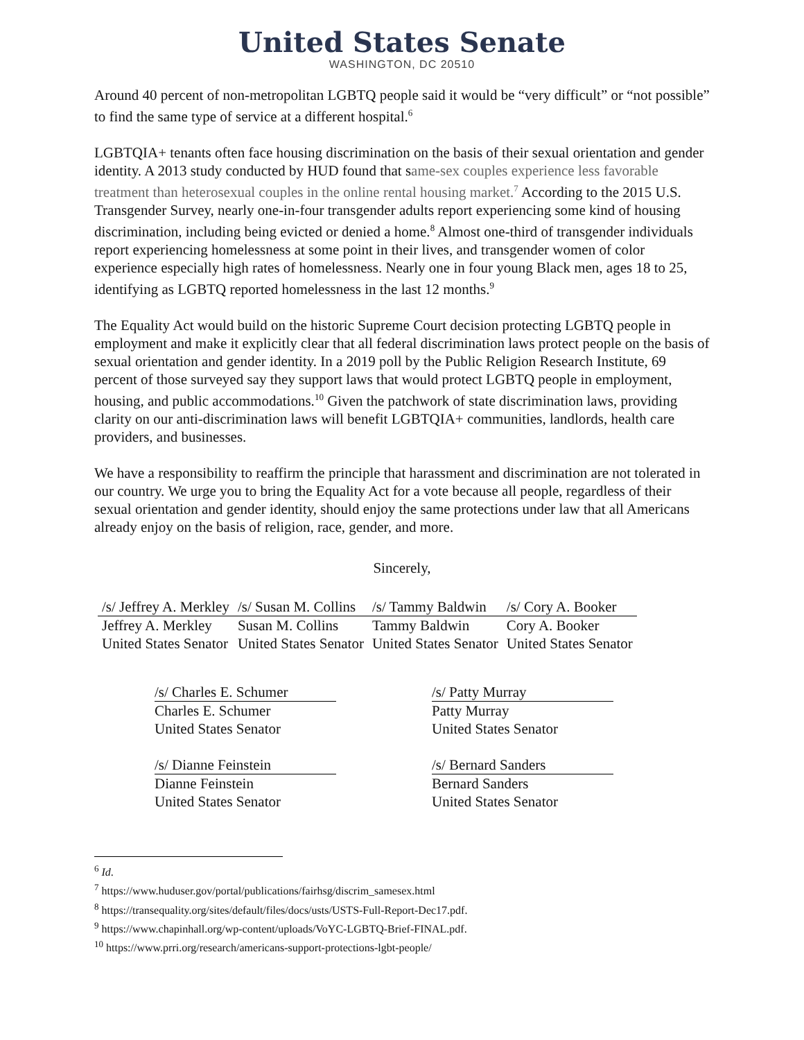United States Senate
WASHINGTON, DC 20510
Around 40 percent of non-metropolitan LGBTQ people said it would be “very difficult” or “not possible” to find the same type of service at a different hospital.<sup>6</sup>
LGBTQIA+ tenants often face housing discrimination on the basis of their sexual orientation and gender identity. A 2013 study conducted by HUD found that same-sex couples experience less favorable treatment than heterosexual couples in the online rental housing market.<sup>7</sup> According to the 2015 U.S. Transgender Survey, nearly one-in-four transgender adults report experiencing some kind of housing discrimination, including being evicted or denied a home.<sup>8</sup> Almost one-third of transgender individuals report experiencing homelessness at some point in their lives, and transgender women of color experience especially high rates of homelessness. Nearly one in four young Black men, ages 18 to 25, identifying as LGBTQ reported homelessness in the last 12 months.<sup>9</sup>
The Equality Act would build on the historic Supreme Court decision protecting LGBTQ people in employment and make it explicitly clear that all federal discrimination laws protect people on the basis of sexual orientation and gender identity. In a 2019 poll by the Public Religion Research Institute, 69 percent of those surveyed say they support laws that would protect LGBTQ people in employment, housing, and public accommodations.<sup>10</sup> Given the patchwork of state discrimination laws, providing clarity on our anti-discrimination laws will benefit LGBTQIA+ communities, landlords, health care providers, and businesses.
We have a responsibility to reaffirm the principle that harassment and discrimination are not tolerated in our country. We urge you to bring the Equality Act for a vote because all people, regardless of their sexual orientation and gender identity, should enjoy the same protections under law that all Americans already enjoy on the basis of religion, race, gender, and more.
Sincerely,
| /s/ Jeffrey A. Merkley | /s/ Susan M. Collins | /s/ Tammy Baldwin | /s/ Cory A. Booker |
| Jeffrey A. Merkley | Susan M. Collins | Tammy Baldwin | Cory A. Booker |
| United States Senator | United States Senator | United States Senator | United States Senator |
/s/ Charles E. Schumer
Charles E. Schumer
United States Senator
/s/ Dianne Feinstein
Dianne Feinstein
United States Senator
/s/ Patty Murray
Patty Murray
United States Senator
/s/ Bernard Sanders
Bernard Sanders
United States Senator
<sup>6</sup> Id.
<sup>7</sup> https://www.huduser.gov/portal/publications/fairhsg/discrim_samesex.html
<sup>8</sup> https://transequality.org/sites/default/files/docs/usts/USTS-Full-Report-Dec17.pdf.
<sup>9</sup> https://www.chapinhall.org/wp-content/uploads/VoYC-LGBTQ-Brief-FINAL.pdf.
<sup>10</sup> https://www.prri.org/research/americans-support-protections-lgbt-people/